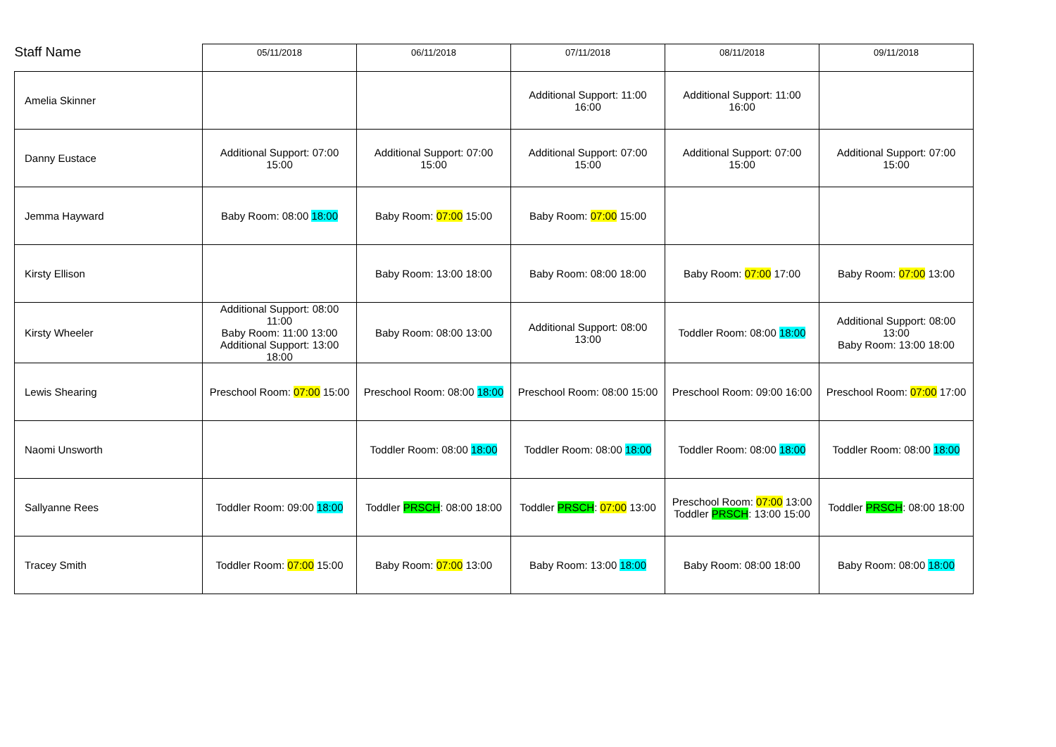| Staff Name | 05/11/2018 | 06/11/2018 | 07/11/2018 | 08/11/2018 | 09/11/2018 |
| --- | --- | --- | --- | --- | --- |
| Amelia Skinner | | | Additional Support: 11:00 16:00 | Additional Support: 11:00 16:00 | |
| Danny Eustace | Additional Support: 07:00 15:00 | Additional Support: 07:00 15:00 | Additional Support: 07:00 15:00 | Additional Support: 07:00 15:00 | Additional Support: 07:00 15:00 |
| Jemma Hayward | Baby Room: 08:00 18:00 | Baby Room: 07:00 15:00 | Baby Room: 07:00 15:00 | | |
| Kirsty Ellison | | Baby Room: 13:00 18:00 | Baby Room: 08:00 18:00 | Baby Room: 07:00 17:00 | Baby Room: 07:00 13:00 |
| Kirsty Wheeler | Additional Support: 08:00 11:00 Baby Room: 11:00 13:00 Additional Support: 13:00 18:00 | Baby Room: 08:00 13:00 | Additional Support: 08:00 13:00 | Toddler Room: 08:00 18:00 | Additional Support: 08:00 13:00 Baby Room: 13:00 18:00 |
| Lewis Shearing | Preschool Room: 07:00 15:00 | Preschool Room: 08:00 18:00 | Preschool Room: 08:00 15:00 | Preschool Room: 09:00 16:00 | Preschool Room: 07:00 17:00 |
| Naomi Unsworth | | Toddler Room: 08:00 18:00 | Toddler Room: 08:00 18:00 | Toddler Room: 08:00 18:00 | Toddler Room: 08:00 18:00 |
| Sallyanne Rees | Toddler Room: 09:00 18:00 | Toddler PRSCH : 08:00 18:00 | Toddler PRSCH : 07:00 13:00 | Preschool Room: 07:00 13:00 Toddler PRSCH : 13:00 15:00 | Toddler PRSCH : 08:00 18:00 |
| Tracey Smith | Toddler Room: 07:00 15:00 | Baby Room: 07:00 13:00 | Baby Room: 13:00 18:00 | Baby Room: 08:00 18:00 | Baby Room: 08:00 18:00 |